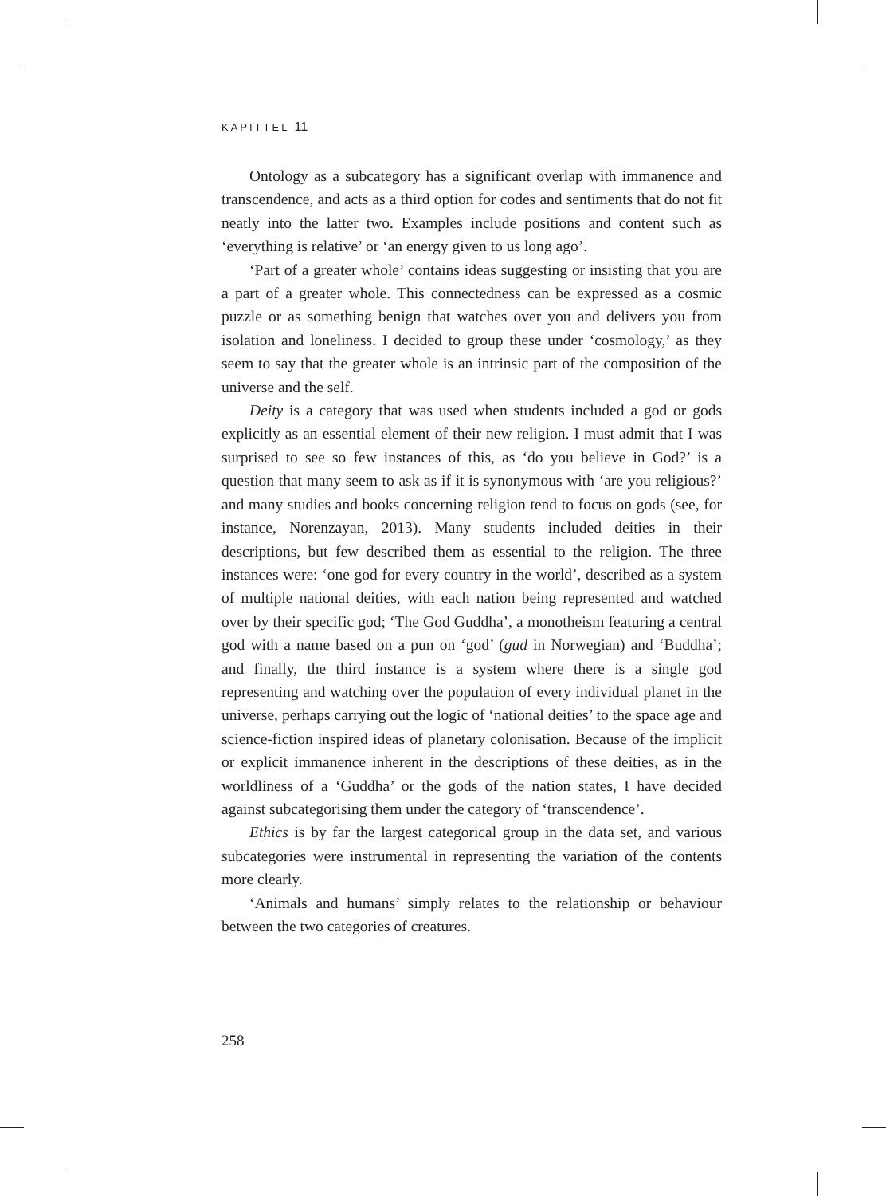KAPITTEL 11
Ontology as a subcategory has a significant overlap with immanence and transcendence, and acts as a third option for codes and sentiments that do not fit neatly into the latter two. Examples include positions and content such as ‘everything is relative’ or ‘an energy given to us long ago’.
‘Part of a greater whole’ contains ideas suggesting or insisting that you are a part of a greater whole. This connectedness can be expressed as a cosmic puzzle or as something benign that watches over you and delivers you from isolation and loneliness. I decided to group these under ‘cosmology,’ as they seem to say that the greater whole is an intrinsic part of the composition of the universe and the self.
Deity is a category that was used when students included a god or gods explicitly as an essential element of their new religion. I must admit that I was surprised to see so few instances of this, as ‘do you believe in God?’ is a question that many seem to ask as if it is synonymous with ‘are you religious?’ and many studies and books concerning religion tend to focus on gods (see, for instance, Norenzayan, 2013). Many students included deities in their descriptions, but few described them as essential to the religion. The three instances were: ‘one god for every country in the world’, described as a system of multiple national deities, with each nation being represented and watched over by their specific god; ‘The God Guddha’, a monotheism featuring a central god with a name based on a pun on ‘god’ (gud in Norwegian) and ‘Buddha’; and finally, the third instance is a system where there is a single god representing and watching over the population of every individual planet in the universe, perhaps carrying out the logic of ‘national deities’ to the space age and science-fiction inspired ideas of planetary colonisation. Because of the implicit or explicit immanence inherent in the descriptions of these deities, as in the worldliness of a ‘Guddha’ or the gods of the nation states, I have decided against subcategorising them under the category of ‘transcendence’.
Ethics is by far the largest categorical group in the data set, and various subcategories were instrumental in representing the variation of the contents more clearly.
‘Animals and humans’ simply relates to the relationship or behaviour between the two categories of creatures.
258